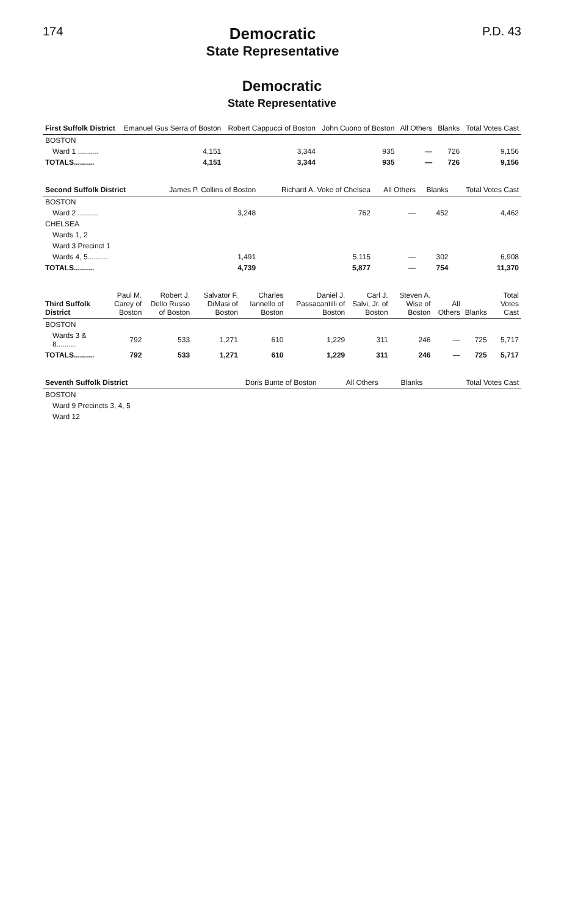174
Democratic
State Representative
P.D. 43
Democratic
State Representative
| First Suffolk District | Emanuel Gus Serra of Boston | Robert Cappucci of Boston | John Cuono of Boston | All Others | Blanks | Total Votes Cast |
| --- | --- | --- | --- | --- | --- | --- |
| BOSTON | | | | | | |
| Ward 1 .......... | 4,151 | 3,344 | 935 | — | 726 | 9,156 |
| TOTALS.......... | 4,151 | 3,344 | 935 | — | 726 | 9,156 |
| Second Suffolk District | James P. Collins of Boston | Richard A. Voke of Chelsea | All Others | Blanks | Total Votes Cast |
| --- | --- | --- | --- | --- | --- |
| BOSTON | | | | | |
| Ward 2 .......... | 3,248 | 762 | — | 452 | 4,462 |
| CHELSEA | | | | | |
| Wards 1, 2 | | | | | |
| Ward 3 Precinct 1 | | | | | |
| Wards 4, 5.......... | 1,491 | 5,115 | — | 302 | 6,908 |
| TOTALS.......... | 4,739 | 5,877 | — | 754 | 11,370 |
| Third Suffolk District | Paul M. Carey of Boston | Robert J. Dello Russo of Boston | Salvator F. DiMasi of Boston | Charles Iannello of Boston | Daniel J. Passacantilli of Boston | Carl J. Salvi, Jr. of Boston | Steven A. Wise of Boston | All Others | Blanks | Total Votes Cast |
| --- | --- | --- | --- | --- | --- | --- | --- | --- | --- | --- |
| BOSTON | | | | | | | | | | |
| Wards 3 & 8.......... | 792 | 533 | 1,271 | 610 | 1,229 | 311 | 246 | — | 725 | 5,717 |
| TOTALS.......... | 792 | 533 | 1,271 | 610 | 1,229 | 311 | 246 | — | 725 | 5,717 |
| Seventh Suffolk District | Doris Bunte of Boston | All Others | Blanks | Total Votes Cast |
| --- | --- | --- | --- | --- |
| BOSTON | | | | |
| Ward 9 Precincts 3, 4, 5 | | | | |
| Ward 12 | | | | |